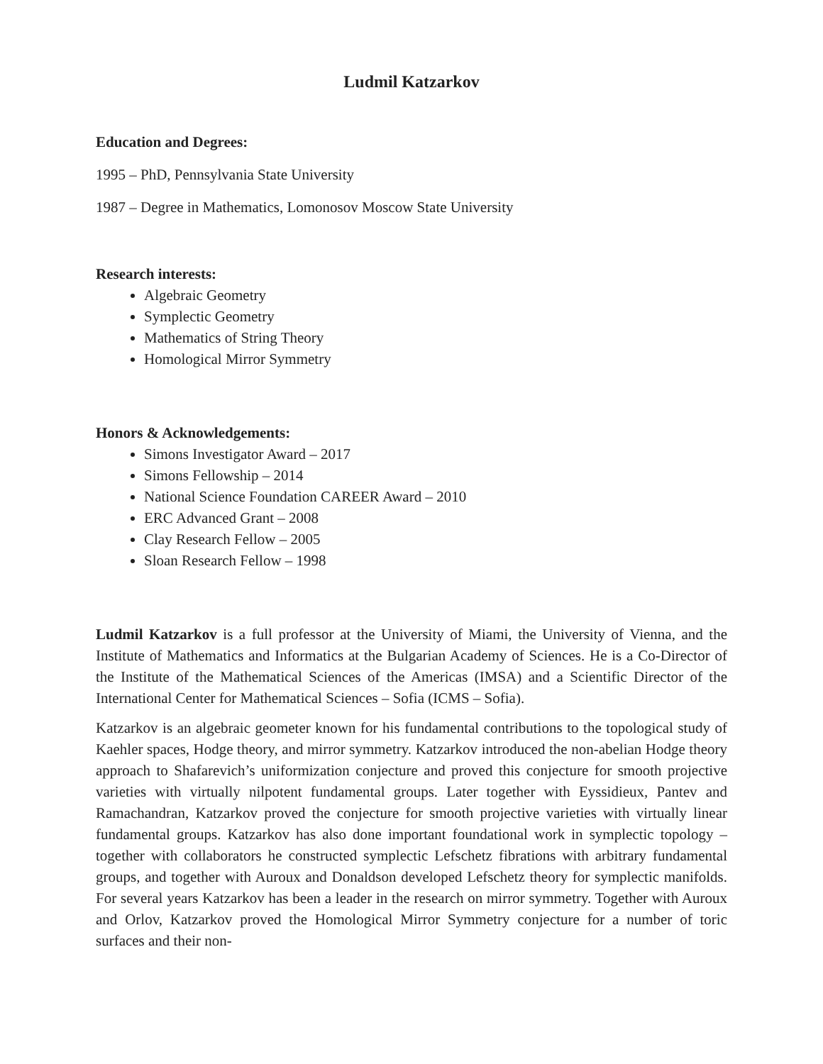Ludmil Katzarkov
Education and Degrees:
1995 – PhD, Pennsylvania State University
1987 – Degree in Mathematics, Lomonosov Moscow State University
Research interests:
Algebraic Geometry
Symplectic Geometry
Mathematics of String Theory
Homological Mirror Symmetry
Honors & Acknowledgements:
Simons Investigator Award – 2017
Simons Fellowship – 2014
National Science Foundation CAREER Award – 2010
ERC Advanced Grant – 2008
Clay Research Fellow – 2005
Sloan Research Fellow – 1998
Ludmil Katzarkov is a full professor at the University of Miami, the University of Vienna, and the Institute of Mathematics and Informatics at the Bulgarian Academy of Sciences. He is a Co-Director of the Institute of the Mathematical Sciences of the Americas (IMSA) and a Scientific Director of the International Center for Mathematical Sciences – Sofia (ICMS – Sofia).
Katzarkov is an algebraic geometer known for his fundamental contributions to the topological study of Kaehler spaces, Hodge theory, and mirror symmetry. Katzarkov introduced the non-abelian Hodge theory approach to Shafarevich’s uniformization conjecture and proved this conjecture for smooth projective varieties with virtually nilpotent fundamental groups. Later together with Eyssidieux, Pantev and Ramachandran, Katzarkov proved the conjecture for smooth projective varieties with virtually linear fundamental groups. Katzarkov has also done important foundational work in symplectic topology – together with collaborators he constructed symplectic Lefschetz fibrations with arbitrary fundamental groups, and together with Auroux and Donaldson developed Lefschetz theory for symplectic manifolds. For several years Katzarkov has been a leader in the research on mirror symmetry. Together with Auroux and Orlov, Katzarkov proved the Homological Mirror Symmetry conjecture for a number of toric surfaces and their non-